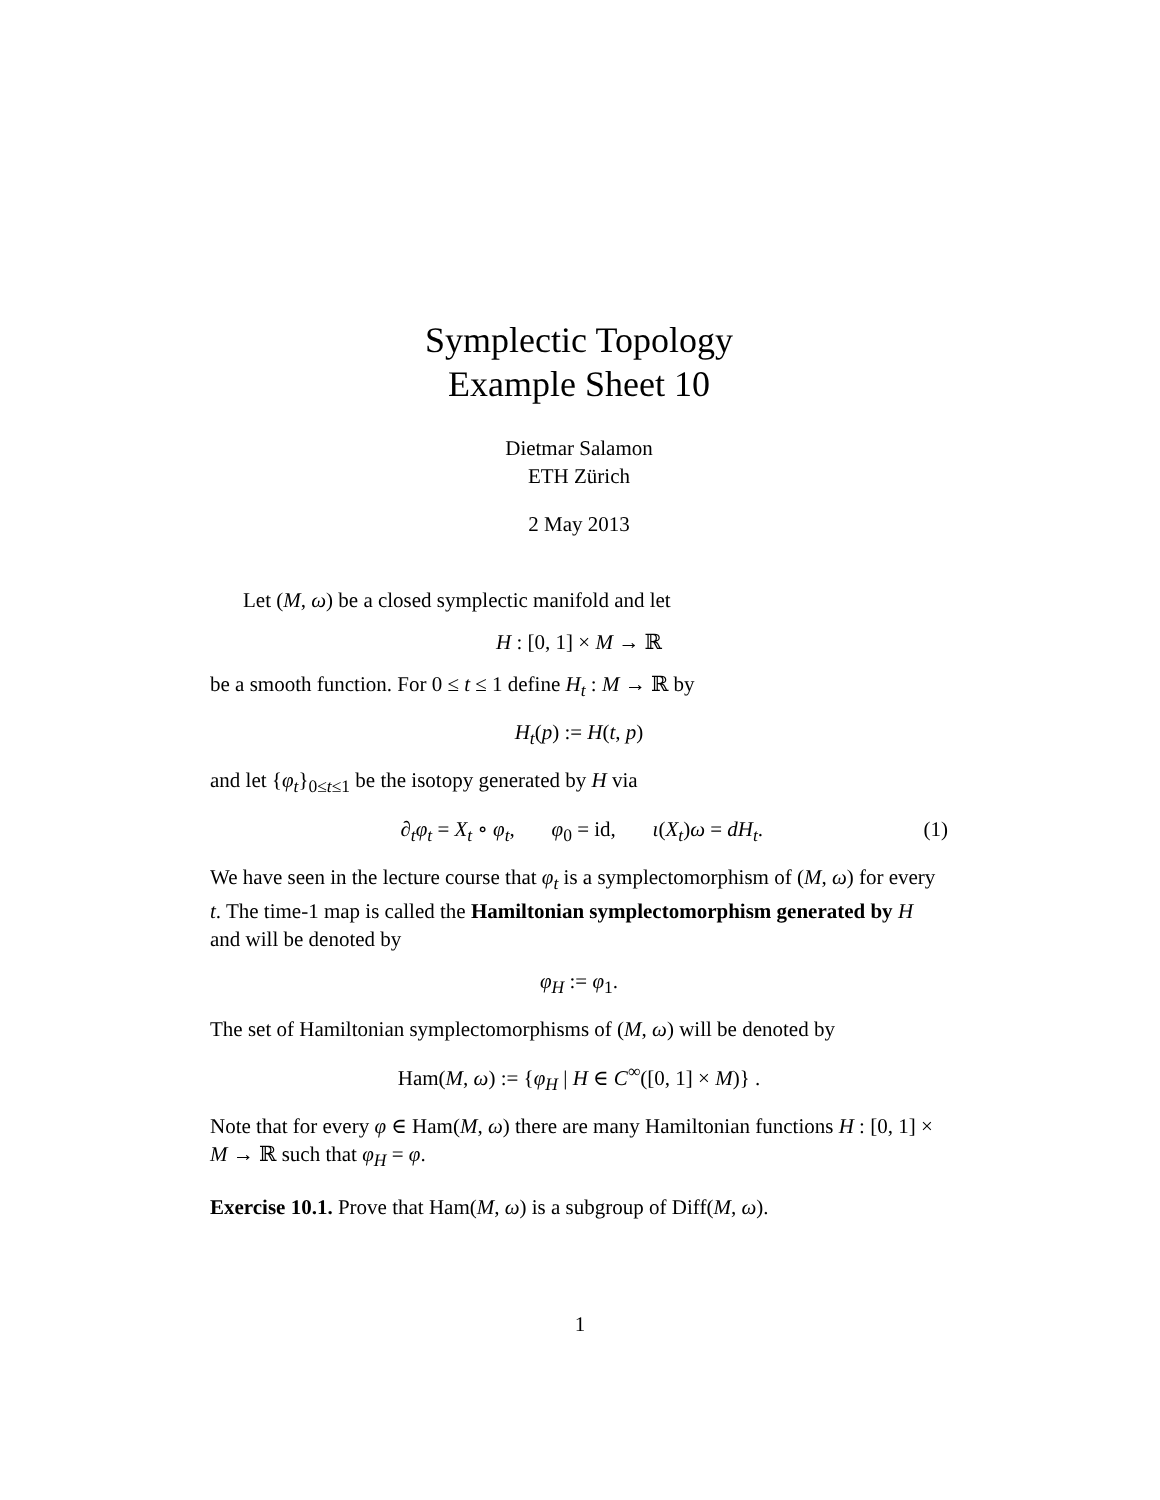Symplectic Topology
Example Sheet 10
Dietmar Salamon
ETH Zürich
2 May 2013
Let (M, ω) be a closed symplectic manifold and let
H : [0, 1] × M → ℝ
be a smooth function. For 0 ≤ t ≤ 1 define H<sub>t</sub> : M → ℝ by
H<sub>t</sub>(p) := H(t, p)
and let {φ<sub>t</sub>}<sub>0≤t≤1</sub> be the isotopy generated by H via
∂<sub>t</sub>φ<sub>t</sub> = X<sub>t</sub> ∘ φ<sub>t</sub>, φ<sub>0</sub> = id, ι(X<sub>t</sub>)ω = dH<sub>t</sub>. (1)
We have seen in the lecture course that φ<sub>t</sub> is a symplectomorphism of (M, ω) for every t. The time-1 map is called the Hamiltonian symplectomorphism generated by H and will be denoted by
φ<sub>H</sub> := φ<sub>1</sub>.
The set of Hamiltonian symplectomorphisms of (M, ω) will be denoted by
Ham(M, ω) := {φ<sub>H</sub> | H ∈ C<sup>∞</sup>([0, 1] × M)} .
Note that for every φ ∈ Ham(M, ω) there are many Hamiltonian functions H : [0, 1] × M → ℝ such that φ<sub>H</sub> = φ.
Exercise 10.1. Prove that Ham(M, ω) is a subgroup of Diff(M, ω).
1